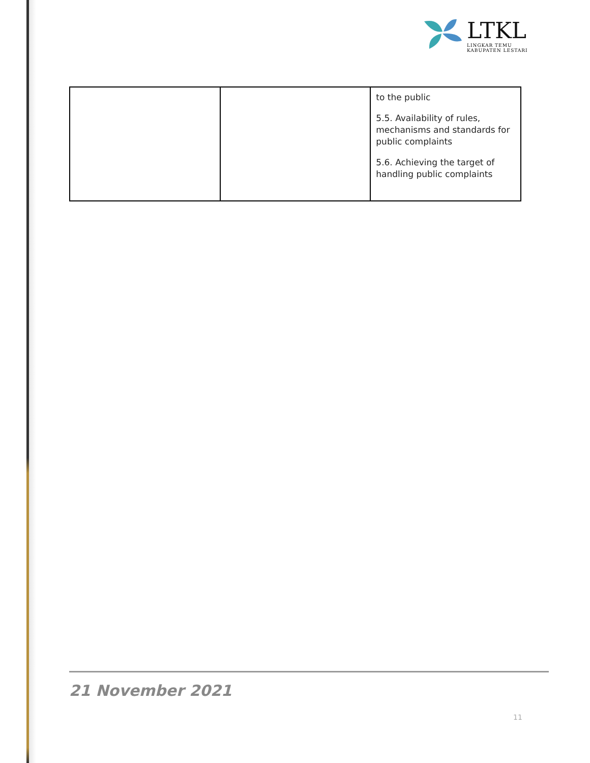LTKL
LINGKAR TEMU
KABUPATEN LESTARI
| | | to the public 5.5. Availability of rules, mechanisms and standards for public complaints 5.6. Achieving the target of handling public complaints |
21 November 2021
11